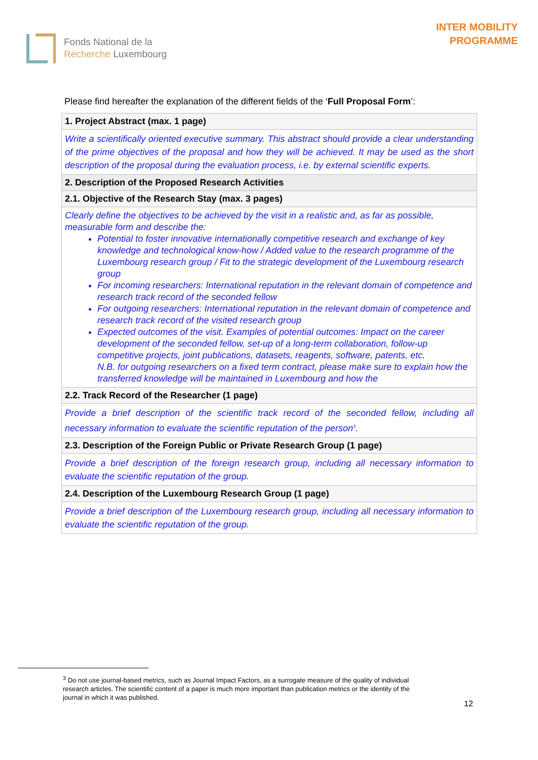Fonds National de la
Recherche Luxembourg
INTER MOBILITY
PROGRAMME
Please find hereafter the explanation of the different fields of the ‘Full Proposal Form’:
| 1. Project Abstract (max. 1 page) |
| Write a scientifically oriented executive summary. This abstract should provide a clear understanding of the prime objectives of the proposal and how they will be achieved. It may be used as the short description of the proposal during the evaluation process, i.e. by external scientific experts. |
| 2. Description of the Proposed Research Activities |
| 2.1. Objective of the Research Stay (max. 3 pages) |
| Clearly define the objectives to be achieved by the visit in a realistic and, as far as possible, measurable form and describe the: Potential to foster innovative internationally competitive research and exchange of key knowledge and technological know-how / Added value to the research programme of the Luxembourg research group / Fit to the strategic development of the Luxembourg research group For incoming researchers: International reputation in the relevant domain of competence and research track record of the seconded fellow For outgoing researchers: International reputation in the relevant domain of competence and research track record of the visited research group Expected outcomes of the visit. Examples of potential outcomes: Impact on the career development of the seconded fellow, set-up of a long-term collaboration, follow-up competitive projects, joint publications, datasets, reagents, software, patents, etc. N.B. for outgoing researchers on a fixed term contract, please make sure to explain how the transferred knowledge will be maintained in Luxembourg and how the |
| 2.2. Track Record of the Researcher (1 page) |
| Provide a brief description of the scientific track record of the seconded fellow, including all necessary information to evaluate the scientific reputation of the person<sup>3</sup>. |
| 2.3. Description of the Foreign Public or Private Research Group (1 page) |
| Provide a brief description of the foreign research group, including all necessary information to evaluate the scientific reputation of the group. |
| 2.4. Description of the Luxembourg Research Group (1 page) |
| Provide a brief description of the Luxembourg research group, including all necessary information to evaluate the scientific reputation of the group. |
<sup>3</sup> Do not use journal-based metrics, such as Journal Impact Factors, as a surrogate measure of the quality of individual research articles. The scientific content of a paper is much more important than publication metrics or the identity of the journal in which it was published.
12